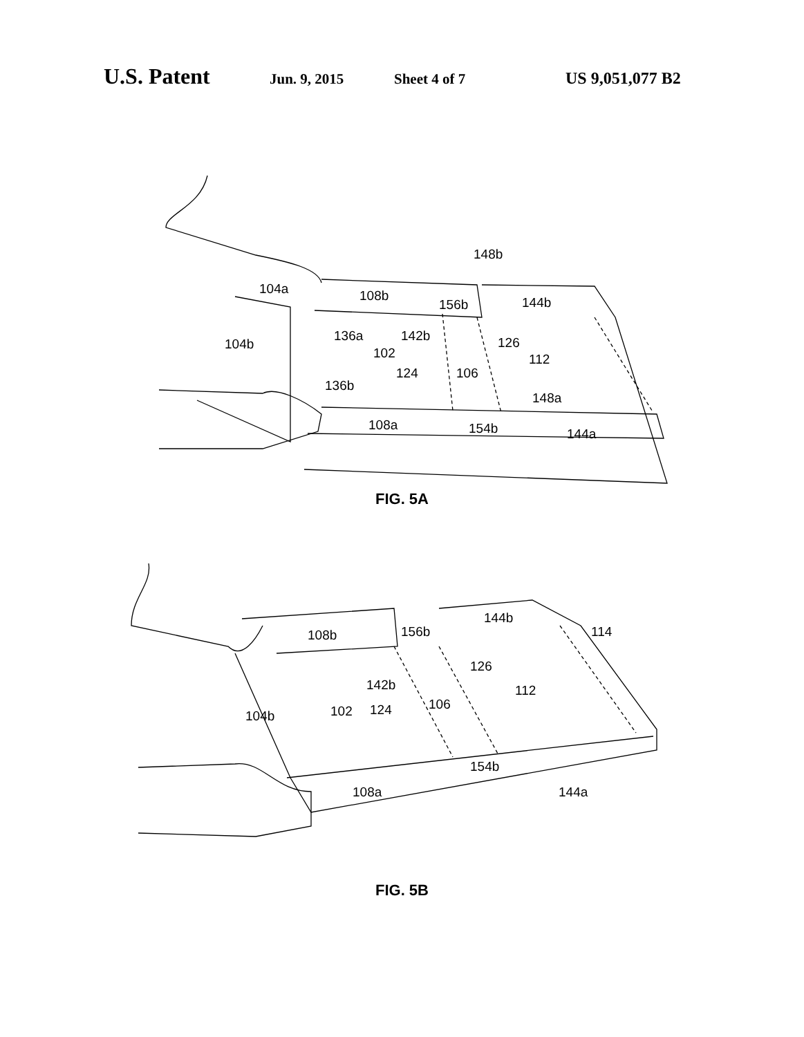U.S. Patent Jun. 9, 2015 Sheet 4 of 7 US 9,051,077 B2
148b
104a
108b
156b
144b
104b
136a
142b
102
126
112
124
106
136b
148a
108a
154b
144a
FIG. 5A
144b
108b
156b
114
126
142b
112
106
104b
102
124
154b
108a
144a
FIG. 5B